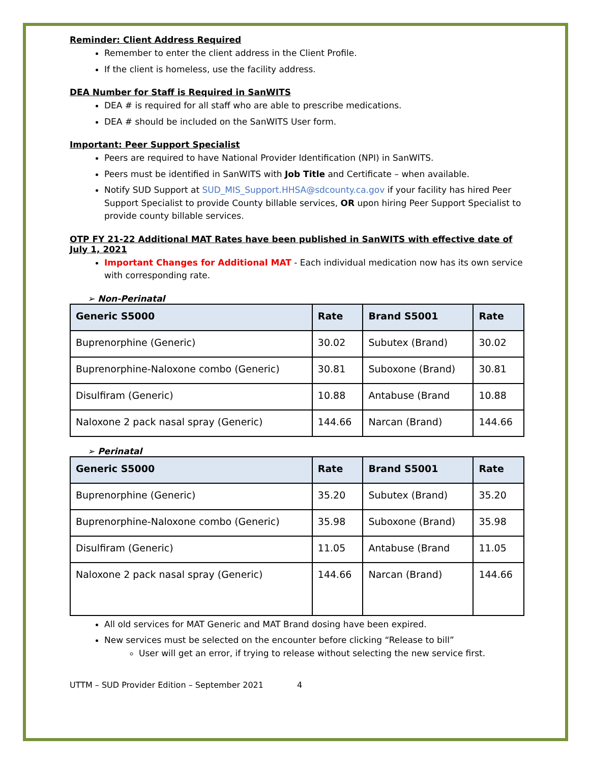Reminder: Client Address Required
Remember to enter the client address in the Client Profile.
If the client is homeless, use the facility address.
DEA Number for Staff is Required in SanWITS
DEA # is required for all staff who are able to prescribe medications.
DEA # should be included on the SanWITS User form.
Important: Peer Support Specialist
Peers are required to have National Provider Identification (NPI) in SanWITS.
Peers must be identified in SanWITS with Job Title and Certificate – when available.
Notify SUD Support at SUD_MIS_Support.HHSA@sdcounty.ca.gov if your facility has hired Peer Support Specialist to provide County billable services, OR upon hiring Peer Support Specialist to provide county billable services.
OTP FY 21-22 Additional MAT Rates have been published in SanWITS with effective date of July 1, 2021
Important Changes for Additional MAT - Each individual medication now has its own service with corresponding rate.
➢ Non-Perinatal
| Generic S5000 | Rate | Brand S5001 | Rate |
| --- | --- | --- | --- |
| Buprenorphine (Generic) | 30.02 | Subutex (Brand) | 30.02 |
| Buprenorphine-Naloxone combo (Generic) | 30.81 | Suboxone (Brand) | 30.81 |
| Disulfiram (Generic) | 10.88 | Antabuse (Brand | 10.88 |
| Naloxone 2 pack nasal spray (Generic) | 144.66 | Narcan (Brand) | 144.66 |
➢ Perinatal
| Generic S5000 | Rate | Brand S5001 | Rate |
| --- | --- | --- | --- |
| Buprenorphine (Generic) | 35.20 | Subutex (Brand) | 35.20 |
| Buprenorphine-Naloxone combo (Generic) | 35.98 | Suboxone (Brand) | 35.98 |
| Disulfiram (Generic) | 11.05 | Antabuse (Brand | 11.05 |
| Naloxone 2 pack nasal spray (Generic) | 144.66 | Narcan (Brand) | 144.66 |
All old services for MAT Generic and MAT Brand dosing have been expired.
New services must be selected on the encounter before clicking “Release to bill”
User will get an error, if trying to release without selecting the new service first.
UTTM – SUD Provider Edition – September 2021 4